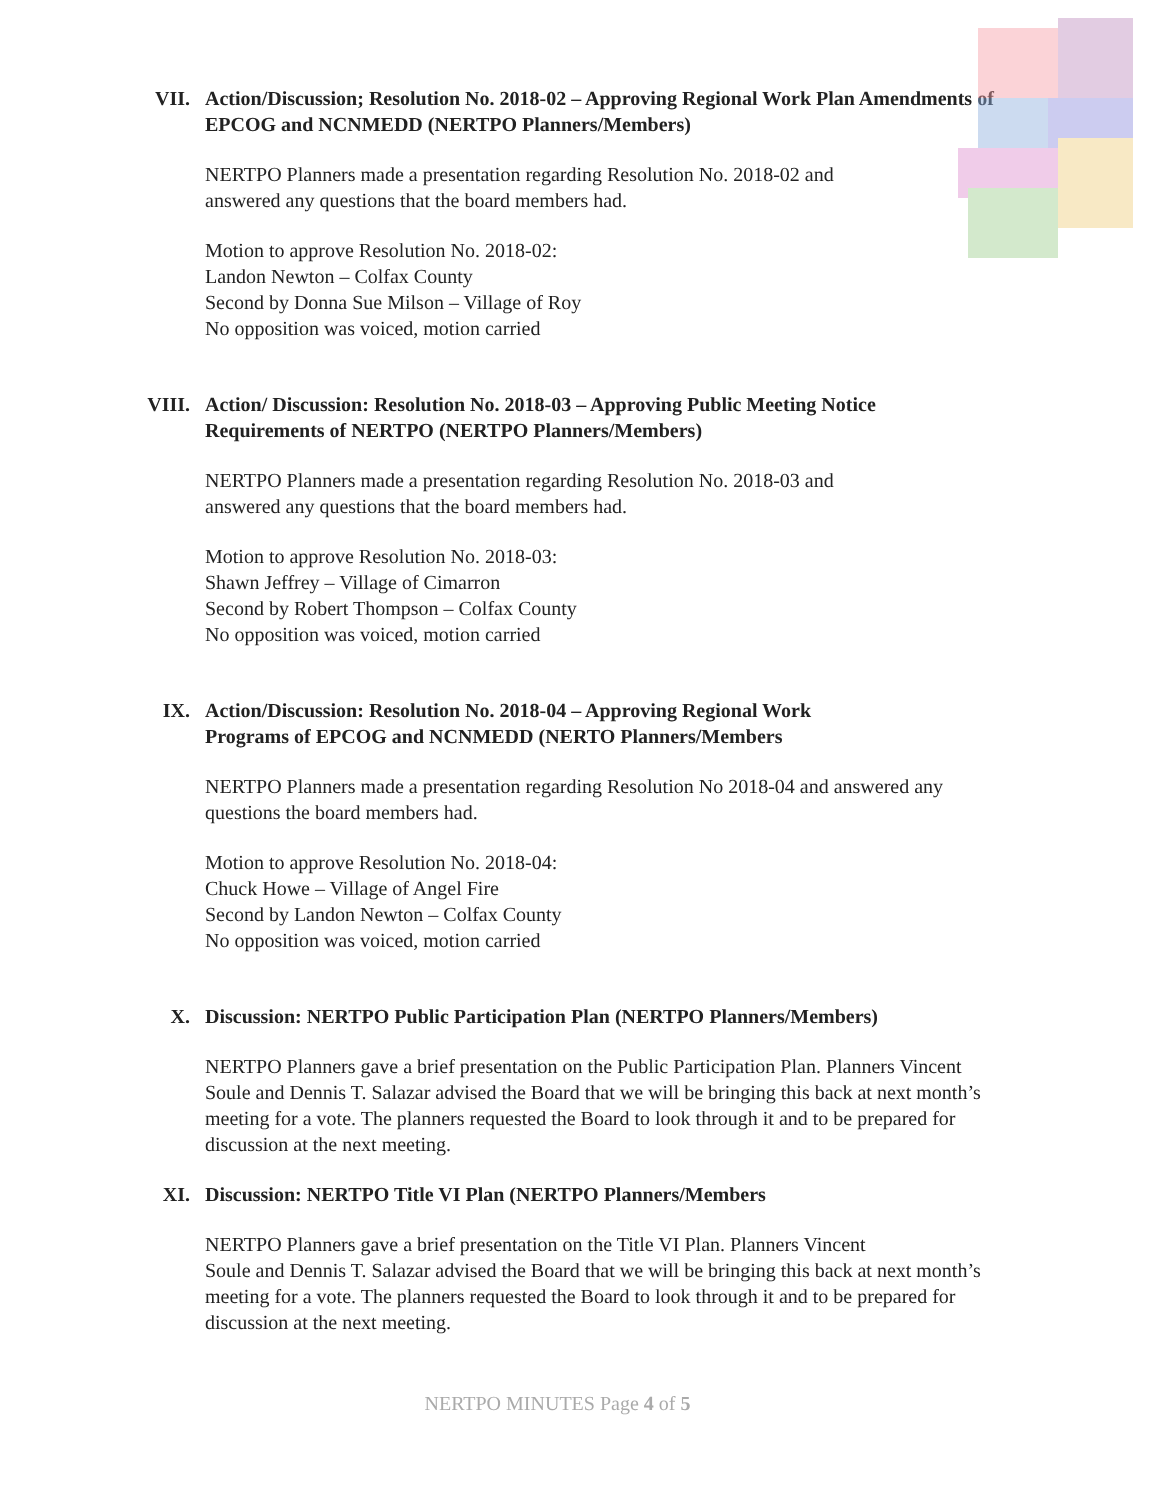VII. Action/Discussion; Resolution No. 2018-02 – Approving Regional Work Plan Amendments of EPCOG and NCNMEDD (NERTPO Planners/Members)
NERTPO Planners made a presentation regarding Resolution No. 2018-02 and
answered any questions that the board members had.
Motion to approve Resolution No. 2018-02:
Landon Newton – Colfax County
Second by Donna Sue Milson – Village of Roy
No opposition was voiced, motion carried
VIII. Action/ Discussion: Resolution No. 2018-03 – Approving Public Meeting Notice Requirements of NERTPO (NERTPO Planners/Members)
NERTPO Planners made a presentation regarding Resolution No. 2018-03 and
answered any questions that the board members had.
Motion to approve Resolution No. 2018-03:
Shawn Jeffrey – Village of Cimarron
Second by Robert Thompson – Colfax County
No opposition was voiced, motion carried
IX. Action/Discussion: Resolution No. 2018-04 – Approving Regional Work
Programs of EPCOG and NCNMEDD (NERTO Planners/Members
NERTPO Planners made a presentation regarding Resolution No 2018-04 and answered any questions the board members had.
Motion to approve Resolution No. 2018-04:
Chuck Howe – Village of Angel Fire
Second by Landon Newton – Colfax County
No opposition was voiced, motion carried
X. Discussion: NERTPO Public Participation Plan (NERTPO Planners/Members)
NERTPO Planners gave a brief presentation on the Public Participation Plan. Planners Vincent Soule and Dennis T. Salazar advised the Board that we will be bringing this back at next month’s meeting for a vote. The planners requested the Board to look through it and to be prepared for discussion at the next meeting.
XI. Discussion: NERTPO Title VI Plan (NERTPO Planners/Members
NERTPO Planners gave a brief presentation on the Title VI Plan. Planners Vincent
Soule and Dennis T. Salazar advised the Board that we will be bringing this back at next month’s meeting for a vote. The planners requested the Board to look through it and to be prepared for discussion at the next meeting.
NERTPO MINUTES Page 4 of 5